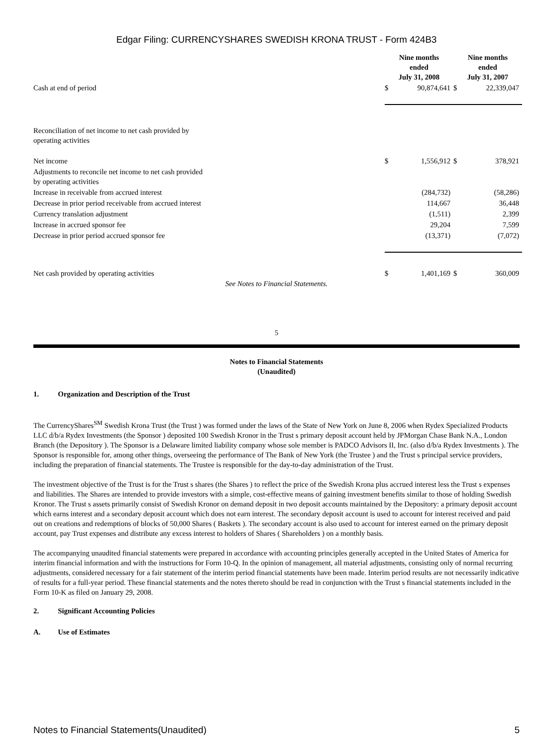Edgar Filing: CURRENCYSHARES SWEDISH KRONA TRUST - Form 424B3
| | Nine months ended July 31, 2008 | | Nine months ended July 31, 2007 | |
| Cash at end of period | $ | 90,874,641 | $ | 22,339,047 |
| Reconciliation of net income to net cash provided by operating activities | | | | |
| Net income | $ | 1,556,912 | $ | 378,921 |
| Adjustments to reconcile net income to net cash provided by operating activities | | | | |
| Increase in receivable from accrued interest | | (284,732) | | (58,286) |
| Decrease in prior period receivable from accrued interest | | 114,667 | | 36,448 |
| Currency translation adjustment | | (1,511) | | 2,399 |
| Increase in accrued sponsor fee | | 29,204 | | 7,599 |
| Decrease in prior period accrued sponsor fee | | (13,371) | | (7,072) |
| Net cash provided by operating activities | $ | 1,401,169 | $ | 360,009 |
See Notes to Financial Statements.
5
Notes to Financial Statements
(Unaudited)
1. Organization and Description of the Trust
The CurrencyShares<sup>SM</sup> Swedish Krona Trust (the Trust ) was formed under the laws of the State of New York on June 8, 2006 when Rydex Specialized Products LLC d/b/a Rydex Investments (the Sponsor ) deposited 100 Swedish Kronor in the Trust s primary deposit account held by JPMorgan Chase Bank N.A., London Branch (the Depository ). The Sponsor is a Delaware limited liability company whose sole member is PADCO Advisors II, Inc. (also d/b/a Rydex Investments ). The Sponsor is responsible for, among other things, overseeing the performance of The Bank of New York (the Trustee ) and the Trust s principal service providers, including the preparation of financial statements. The Trustee is responsible for the day-to-day administration of the Trust.
The investment objective of the Trust is for the Trust s shares (the Shares ) to reflect the price of the Swedish Krona plus accrued interest less the Trust s expenses and liabilities. The Shares are intended to provide investors with a simple, cost-effective means of gaining investment benefits similar to those of holding Swedish Kronor. The Trust s assets primarily consist of Swedish Kronor on demand deposit in two deposit accounts maintained by the Depository: a primary deposit account which earns interest and a secondary deposit account which does not earn interest. The secondary deposit account is used to account for interest received and paid out on creations and redemptions of blocks of 50,000 Shares ( Baskets ). The secondary account is also used to account for interest earned on the primary deposit account, pay Trust expenses and distribute any excess interest to holders of Shares ( Shareholders ) on a monthly basis.
The accompanying unaudited financial statements were prepared in accordance with accounting principles generally accepted in the United States of America for interim financial information and with the instructions for Form 10-Q. In the opinion of management, all material adjustments, consisting only of normal recurring adjustments, considered necessary for a fair statement of the interim period financial statements have been made. Interim period results are not necessarily indicative of results for a full-year period. These financial statements and the notes thereto should be read in conjunction with the Trust s financial statements included in the Form 10-K as filed on January 29, 2008.
2. Significant Accounting Policies
A. Use of Estimates
Notes to Financial Statements(Unaudited) 5